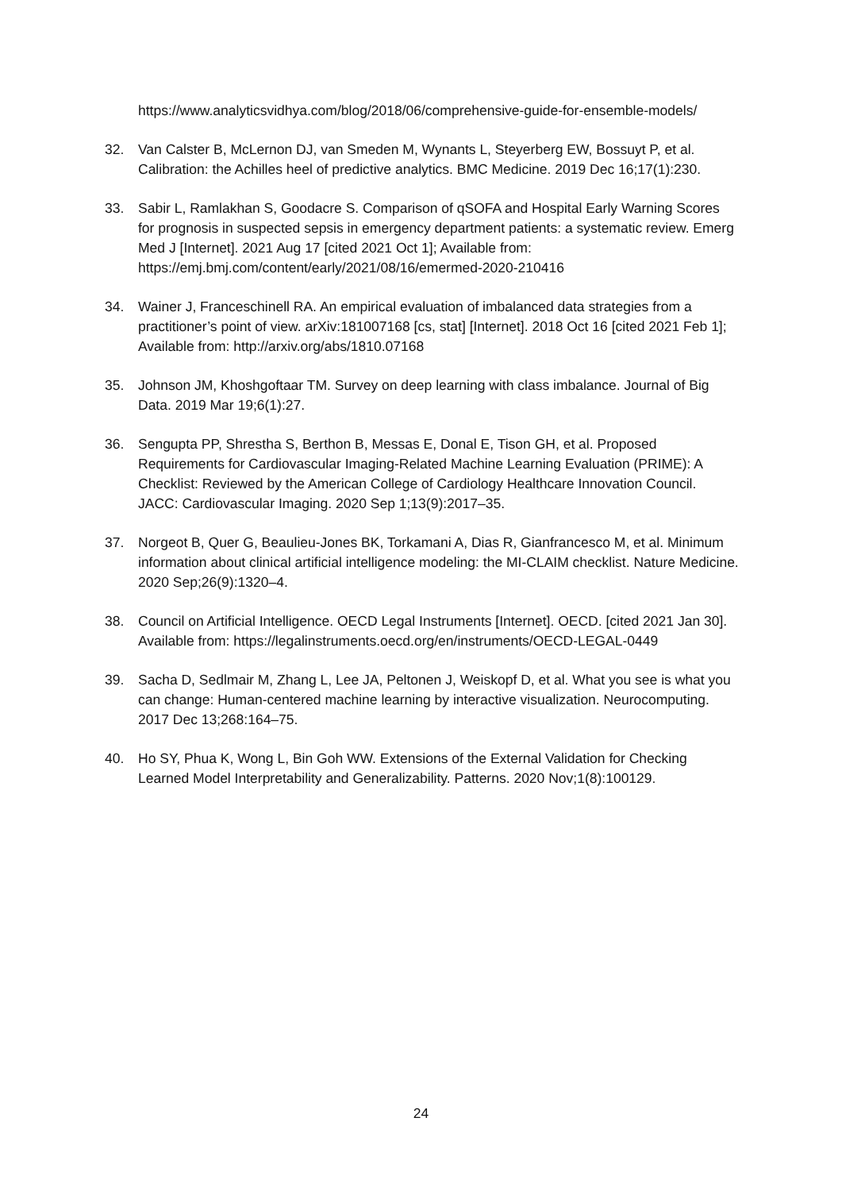https://www.analyticsvidhya.com/blog/2018/06/comprehensive-guide-for-ensemble-models/
32. Van Calster B, McLernon DJ, van Smeden M, Wynants L, Steyerberg EW, Bossuyt P, et al. Calibration: the Achilles heel of predictive analytics. BMC Medicine. 2019 Dec 16;17(1):230.
33. Sabir L, Ramlakhan S, Goodacre S. Comparison of qSOFA and Hospital Early Warning Scores for prognosis in suspected sepsis in emergency department patients: a systematic review. Emerg Med J [Internet]. 2021 Aug 17 [cited 2021 Oct 1]; Available from: https://emj.bmj.com/content/early/2021/08/16/emermed-2020-210416
34. Wainer J, Franceschinell RA. An empirical evaluation of imbalanced data strategies from a practitioner’s point of view. arXiv:181007168 [cs, stat] [Internet]. 2018 Oct 16 [cited 2021 Feb 1]; Available from: http://arxiv.org/abs/1810.07168
35. Johnson JM, Khoshgoftaar TM. Survey on deep learning with class imbalance. Journal of Big Data. 2019 Mar 19;6(1):27.
36. Sengupta PP, Shrestha S, Berthon B, Messas E, Donal E, Tison GH, et al. Proposed Requirements for Cardiovascular Imaging-Related Machine Learning Evaluation (PRIME): A Checklist: Reviewed by the American College of Cardiology Healthcare Innovation Council. JACC: Cardiovascular Imaging. 2020 Sep 1;13(9):2017–35.
37. Norgeot B, Quer G, Beaulieu-Jones BK, Torkamani A, Dias R, Gianfrancesco M, et al. Minimum information about clinical artificial intelligence modeling: the MI-CLAIM checklist. Nature Medicine. 2020 Sep;26(9):1320–4.
38. Council on Artificial Intelligence. OECD Legal Instruments [Internet]. OECD. [cited 2021 Jan 30]. Available from: https://legalinstruments.oecd.org/en/instruments/OECD-LEGAL-0449
39. Sacha D, Sedlmair M, Zhang L, Lee JA, Peltonen J, Weiskopf D, et al. What you see is what you can change: Human-centered machine learning by interactive visualization. Neurocomputing. 2017 Dec 13;268:164–75.
40. Ho SY, Phua K, Wong L, Bin Goh WW. Extensions of the External Validation for Checking Learned Model Interpretability and Generalizability. Patterns. 2020 Nov;1(8):100129.
24